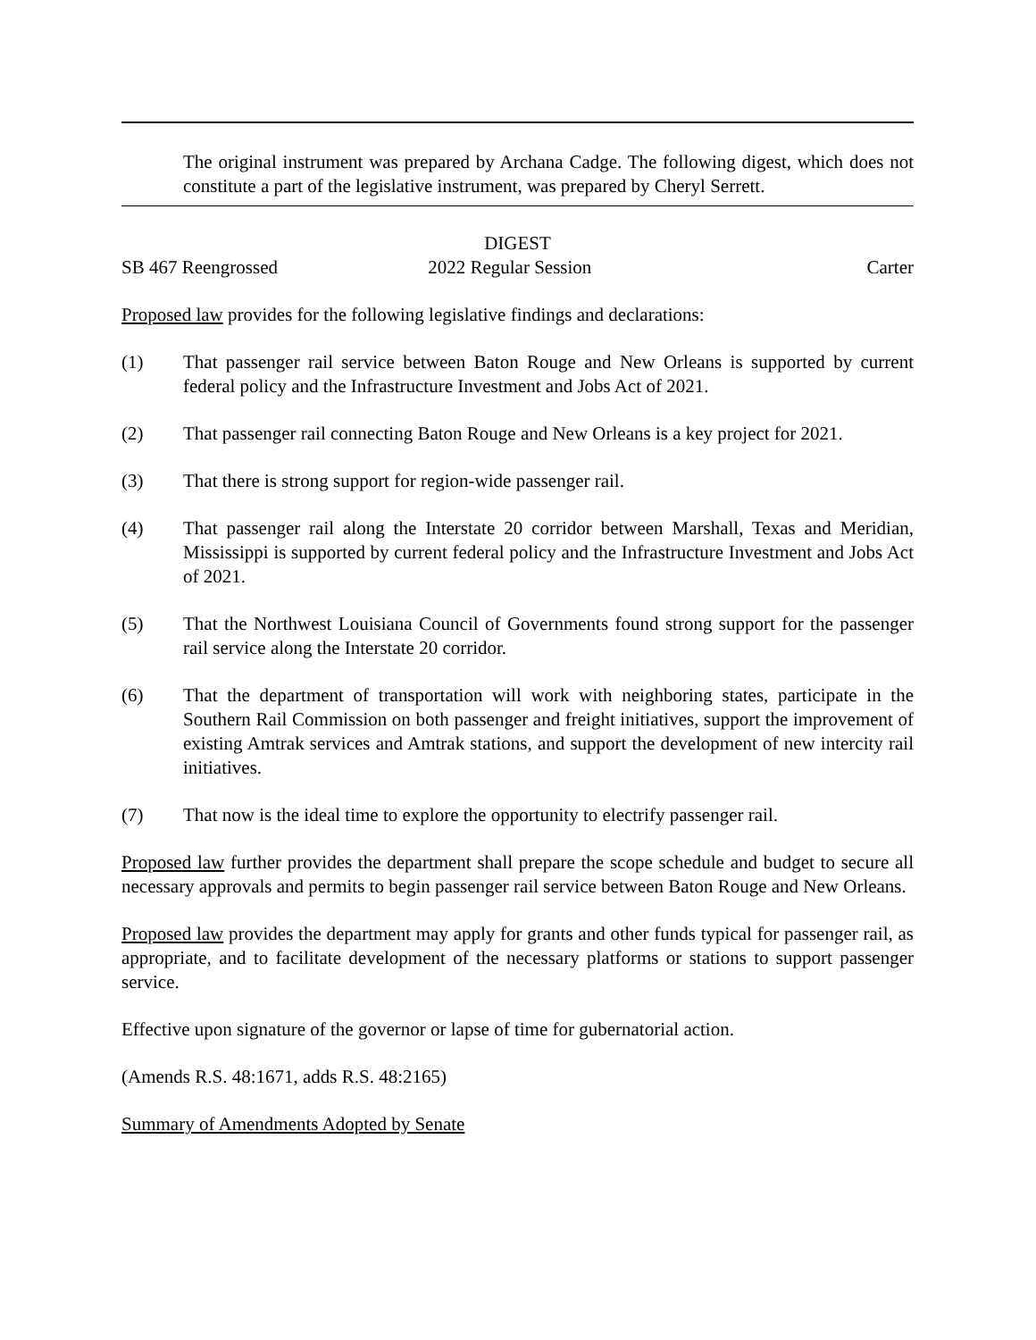The original instrument was prepared by Archana Cadge. The following digest, which does not constitute a part of the legislative instrument, was prepared by Cheryl Serrett.
DIGEST
SB 467 Reengrossed 2022 Regular Session Carter
Proposed law provides for the following legislative findings and declarations:
(1) That passenger rail service between Baton Rouge and New Orleans is supported by current federal policy and the Infrastructure Investment and Jobs Act of 2021.
(2) That passenger rail connecting Baton Rouge and New Orleans is a key project for 2021.
(3) That there is strong support for region-wide passenger rail.
(4) That passenger rail along the Interstate 20 corridor between Marshall, Texas and Meridian, Mississippi is supported by current federal policy and the Infrastructure Investment and Jobs Act of 2021.
(5) That the Northwest Louisiana Council of Governments found strong support for the passenger rail service along the Interstate 20 corridor.
(6) That the department of transportation will work with neighboring states, participate in the Southern Rail Commission on both passenger and freight initiatives, support the improvement of existing Amtrak services and Amtrak stations, and support the development of new intercity rail initiatives.
(7) That now is the ideal time to explore the opportunity to electrify passenger rail.
Proposed law further provides the department shall prepare the scope schedule and budget to secure all necessary approvals and permits to begin passenger rail service between Baton Rouge and New Orleans.
Proposed law provides the department may apply for grants and other funds typical for passenger rail, as appropriate, and to facilitate development of the necessary platforms or stations to support passenger service.
Effective upon signature of the governor or lapse of time for gubernatorial action.
(Amends R.S. 48:1671, adds R.S. 48:2165)
Summary of Amendments Adopted by Senate